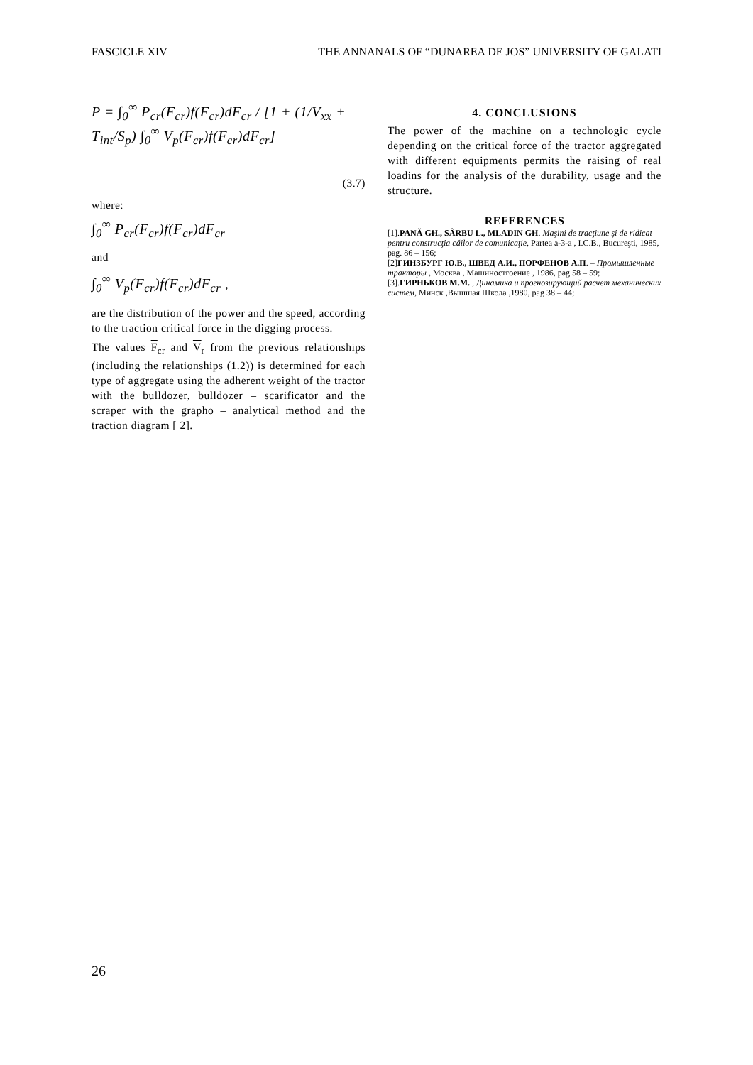FASCICLE XIV THE ANNANALS OF “DUNAREA DE JOS” UNIVERSITY OF GALATI
P = ∫<sub>0</sub><sup>∞</sup> P<sub>cr</sub>(F<sub>cr</sub>)f(F<sub>cr</sub>)dF<sub>cr</sub> / [1 + (1/V<sub>xx</sub> + T<sub>int</sub>/S<sub>p</sub>) ∫<sub>0</sub><sup>∞</sup> V<sub>p</sub>(F<sub>cr</sub>)f(F<sub>cr</sub>)dF<sub>cr</sub>]
(3.7)
where:
∫<sub>0</sub><sup>∞</sup> P<sub>cr</sub>(F<sub>cr</sub>)f(F<sub>cr</sub>)dF<sub>cr</sub>
and
∫<sub>0</sub><sup>∞</sup> V<sub>p</sub>(F<sub>cr</sub>)f(F<sub>cr</sub>)dF<sub>cr</sub> ,
are the distribution of the power and the speed, according to the traction critical force in the digging process.
The values F<sub>cr</sub> and V<sub>r</sub> from the previous relationships (including the relationships (1.2)) is determined for each type of aggregate using the adherent weight of the tractor with the bulldozer, bulldozer – scarificator and the scraper with the grapho – analytical method and the traction diagram [ 2].
4. CONCLUSIONS
The power of the machine on a technologic cycle depending on the critical force of the tractor aggregated with different equipments permits the raising of real loadins for the analysis of the durability, usage and the structure.
REFERENCES
[1].PANĂ GH., SÂRBU L., MLADIN GH. Maşini de tracţiune şi de ridicat pentru construcţia căilor de comunicaţie, Partea a-3-a , I.C.B., Bucureşti, 1985, pag. 86 – 156;
[2]ГИНЗБУРГ Ю.В., ШВЕД А.И., ПОРФЕНОВ А.П. – Промышленные тракторы , Москва , Машиностгоение , 1986, pag 58 – 59;
[3].ГИРНЬКОВ М.М. , Динамика и прогнозирующий расчет механических систем, Минск ,Вышшая Школа ,1980, pag 38 – 44;
26